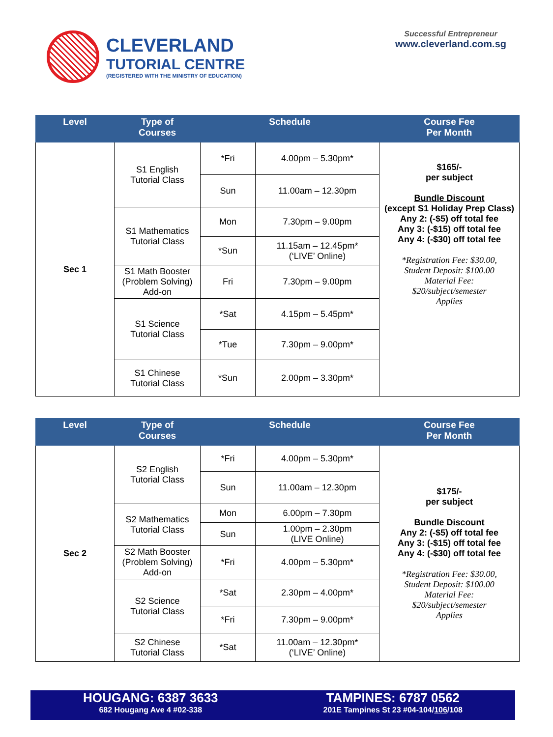CLEVERLAND
TUTORIAL CENTRE
(REGISTERED WITH THE MINISTRY OF EDUCATION)
Successful Entrepreneur
www.cleverland.com.sg
| Level | Type of Courses | Schedule | | Course Fee Per Month |
| --- | --- | --- | --- | --- |
| Sec 1 | S1 English Tutorial Class | *Fri | 4.00pm – 5.30pm* | $165/- per subject Bundle Discount (except S1 Holiday Prep Class) Any 2: (-$5) off total fee Any 3: (-$15) off total fee Any 4: (-$30) off total fee *Registration Fee: $30.00, Student Deposit: $100.00 Material Fee: $20/subject/semester Applies |
| | | Sun | 11.00am – 12.30pm | |
| | S1 Mathematics Tutorial Class | Mon | 7.30pm – 9.00pm | |
| | | *Sun | 11.15am – 12.45pm* (‘LIVE’ Online) | |
| | S1 Math Booster (Problem Solving) Add-on | Fri | 7.30pm – 9.00pm | |
| | S1 Science Tutorial Class | *Sat | 4.15pm – 5.45pm* | |
| | | *Tue | 7.30pm – 9.00pm* | |
| | S1 Chinese Tutorial Class | *Sun | 2.00pm – 3.30pm* | |
| Level | Type of Courses | Schedule | | Course Fee Per Month |
| --- | --- | --- | --- | --- |
| Sec 2 | S2 English Tutorial Class | *Fri | 4.00pm – 5.30pm* | $175/- per subject Bundle Discount Any 2: (-$5) off total fee Any 3: (-$15) off total fee Any 4: (-$30) off total fee *Registration Fee: $30.00, Student Deposit: $100.00 Material Fee: $20/subject/semester Applies |
| | | Sun | 11.00am – 12.30pm | |
| | S2 Mathematics Tutorial Class | Mon | 6.00pm – 7.30pm | |
| | | Sun | 1.00pm – 2.30pm (LIVE Online) | |
| | S2 Math Booster (Problem Solving) Add-on | *Fri | 4.00pm – 5.30pm* | |
| | S2 Science Tutorial Class | *Sat | 2.30pm – 4.00pm* | |
| | | *Fri | 7.30pm – 9.00pm* | |
| | S2 Chinese Tutorial Class | *Sat | 11.00am – 12.30pm* (‘LIVE’ Online) | |
HOUGANG: 6387 3633
682 Hougang Ave 4 #02-338
TAMPINES: 6787 0562
201E Tampines St 23 #04-104/106/108